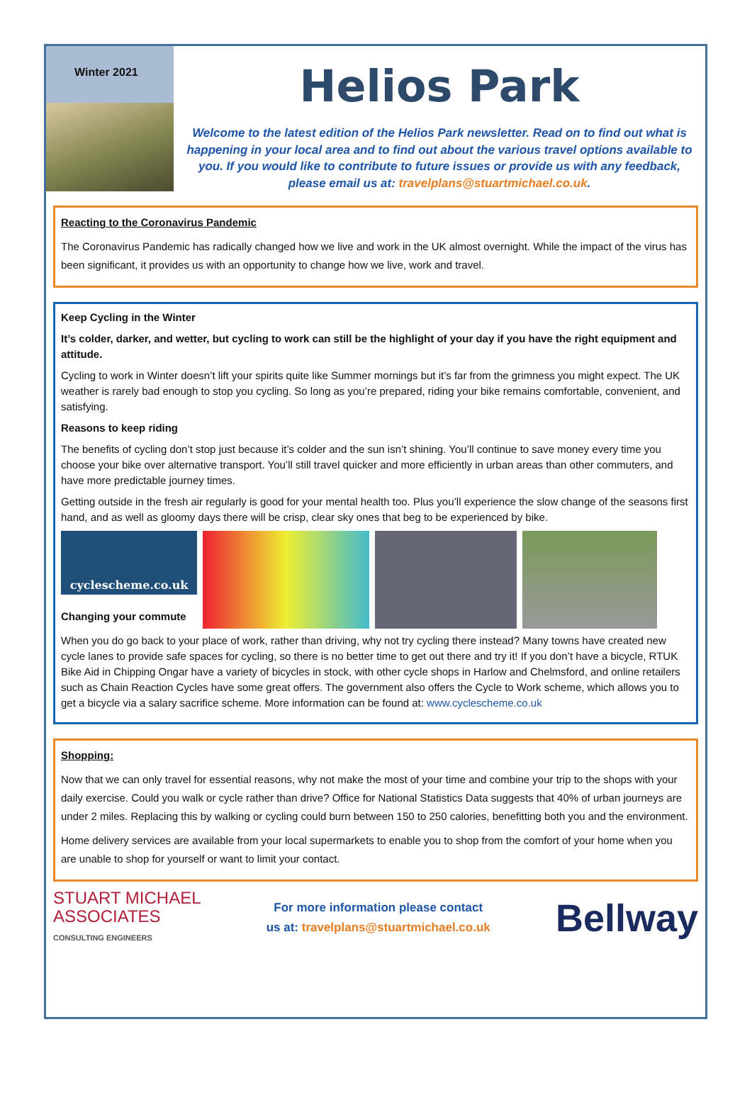Winter 2021
Helios Park
Welcome to the latest edition of the Helios Park newsletter. Read on to find out what is happening in your local area and to find out about the various travel options available to you. If you would like to contribute to future issues or provide us with any feedback, please email us at: travelplans@stuartmichael.co.uk.
Reacting to the Coronavirus Pandemic
The Coronavirus Pandemic has radically changed how we live and work in the UK almost overnight. While the impact of the virus has been significant, it provides us with an opportunity to change how we live, work and travel.
Keep Cycling in the Winter
It’s colder, darker, and wetter, but cycling to work can still be the highlight of your day if you have the right equipment and attitude.
Cycling to work in Winter doesn’t lift your spirits quite like Summer mornings but it’s far from the grimness you might expect. The UK weather is rarely bad enough to stop you cycling. So long as you’re prepared, riding your bike remains comfortable, convenient, and satisfying.
Reasons to keep riding
The benefits of cycling don’t stop just because it’s colder and the sun isn’t shining. You’ll continue to save money every time you choose your bike over alternative transport. You’ll still travel quicker and more efficiently in urban areas than other commuters, and have more predictable journey times.
Getting outside in the fresh air regularly is good for your mental health too. Plus you’ll experience the slow change of the seasons first hand, and as well as gloomy days there will be crisp, clear sky ones that beg to be experienced by bike.
cyclescheme.co.uk
Changing your commute
When you do go back to your place of work, rather than driving, why not try cycling there instead? Many towns have created new cycle lanes to provide safe spaces for cycling, so there is no better time to get out there and try it! If you don’t have a bicycle, RTUK Bike Aid in Chipping Ongar have a variety of bicycles in stock, with other cycle shops in Harlow and Chelmsford, and online retailers such as Chain Reaction Cycles have some great offers. The government also offers the Cycle to Work scheme, which allows you to get a bicycle via a salary sacrifice scheme. More information can be found at: www.cyclescheme.co.uk
Shopping:
Now that we can only travel for essential reasons, why not make the most of your time and combine your trip to the shops with your daily exercise. Could you walk or cycle rather than drive? Office for National Statistics Data suggests that 40% of urban journeys are under 2 miles. Replacing this by walking or cycling could burn between 150 to 250 calories, benefitting both you and the environment.
Home delivery services are available from your local supermarkets to enable you to shop from the comfort of your home when you are unable to shop for yourself or want to limit your contact.
STUART MICHAEL
ASSOCIATES
CONSULTING ENGINEERS
For more information please contact
us at: travelplans@stuartmichael.co.uk
Bellway